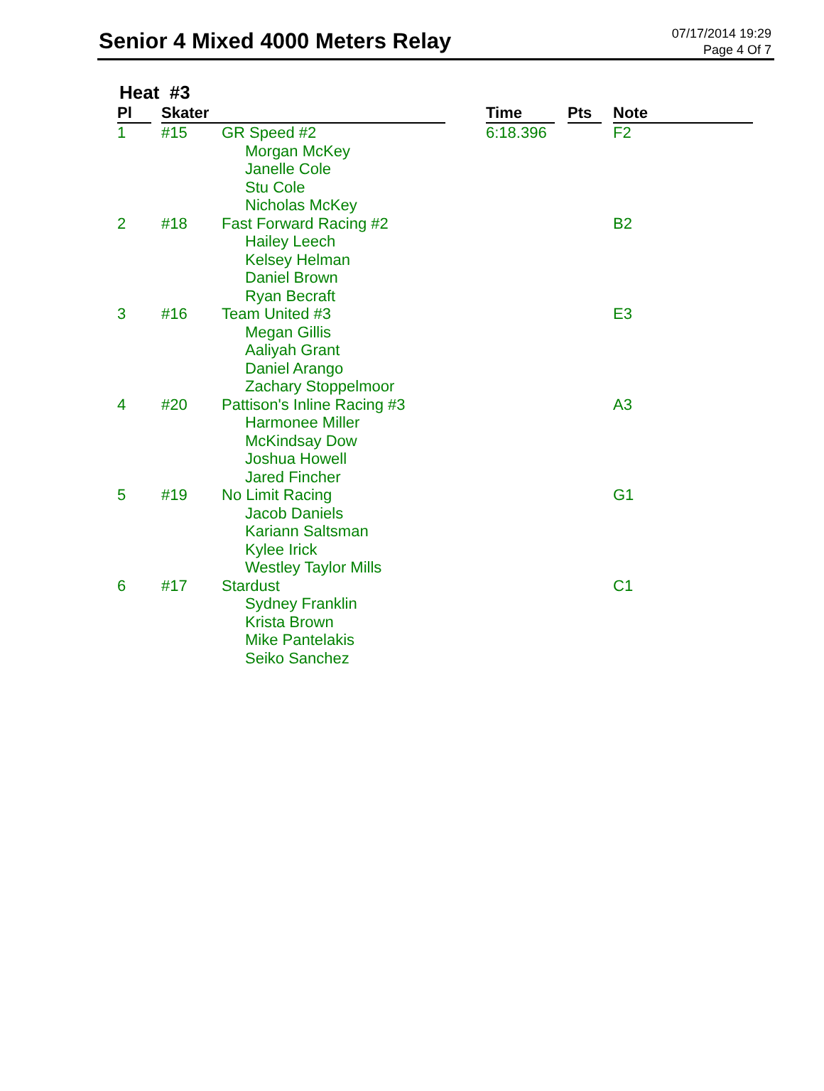Senior 4 Mixed 4000 Meters Relay
07/17/2014 19:29
Page 4 Of 7
Heat #3
| Pl | | Skater | | | Time | | Pts | | Note |
| --- | --- | --- | --- | --- | --- | --- | --- | --- | --- |
| 1 | | #15 | GR Speed #2 Morgan McKey Janelle Cole Stu Cole Nicholas McKey | | 6:18.396 | | | | F2 |
| 2 | | #18 | Fast Forward Racing #2 Hailey Leech Kelsey Helman Daniel Brown Ryan Becraft | | | | | | B2 |
| 3 | | #16 | Team United #3 Megan Gillis Aaliyah Grant Daniel Arango Zachary Stoppelmoor | | | | | | E3 |
| 4 | | #20 | Pattison's Inline Racing #3 Harmonee Miller McKindsay Dow Joshua Howell Jared Fincher | | | | | | A3 |
| 5 | | #19 | No Limit Racing Jacob Daniels Kariann Saltsman Kylee Irick Westley Taylor Mills | | | | | | G1 |
| 6 | | #17 | Stardust Sydney Franklin Krista Brown Mike Pantelakis Seiko Sanchez | | | | | | C1 |